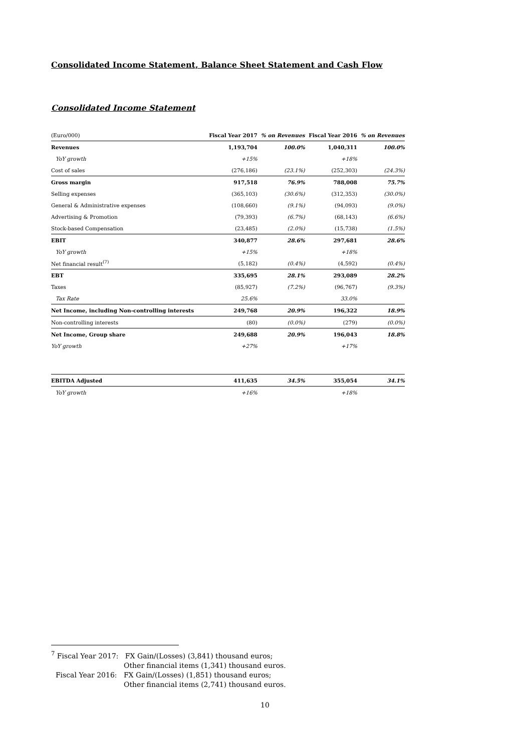Consolidated Income Statement, Balance Sheet Statement and Cash Flow
Consolidated Income Statement
| (Euro/000) | Fiscal Year 2017 | % on Revenues | Fiscal Year 2016 | % on Revenues |
| --- | --- | --- | --- | --- |
| Revenues | 1,193,704 | 100.0% | 1,040,311 | 100.0% |
| YoY growth | +15% | | +18% | |
| Cost of sales | (276,186) | (23.1%) | (252,303) | (24.3%) |
| Gross margin | 917,518 | 76.9% | 788,008 | 75.7% |
| Selling expenses | (365,103) | (30.6%) | (312,353) | (30.0%) |
| General & Administrative expenses | (108,660) | (9.1%) | (94,093) | (9.0%) |
| Advertising & Promotion | (79,393) | (6.7%) | (68,143) | (6.6%) |
| Stock-based Compensation | (23,485) | (2.0%) | (15,738) | (1.5%) |
| EBIT | 340,877 | 28.6% | 297,681 | 28.6% |
| YoY growth | +15% | | +18% | |
| Net financial result<sup>(7)</sup> | (5,182) | (0.4%) | (4,592) | (0.4%) |
| EBT | 335,695 | 28.1% | 293,089 | 28.2% |
| Taxes | (85,927) | (7.2%) | (96,767) | (9.3%) |
| Tax Rate | 25.6% | | 33.0% | |
| Net Income, including Non-controlling interests | 249,768 | 20.9% | 196,322 | 18.9% |
| Non-controlling interests | (80) | (0.0%) | (279) | (0.0%) |
| Net Income, Group share | 249,688 | 20.9% | 196,043 | 18.8% |
| YoY growth | +27% | | +17% | |
| EBITDA Adjusted | 411,635 | 34.5% | 355,054 | 34.1% |
| YoY growth | +16% | | +18% | |
<sup>7</sup> Fiscal Year 2017: FX Gain/(Losses) (3,841) thousand euros;
Other financial items (1,341) thousand euros.
Fiscal Year 2016: FX Gain/(Losses) (1,851) thousand euros;
Other financial items (2,741) thousand euros.
10